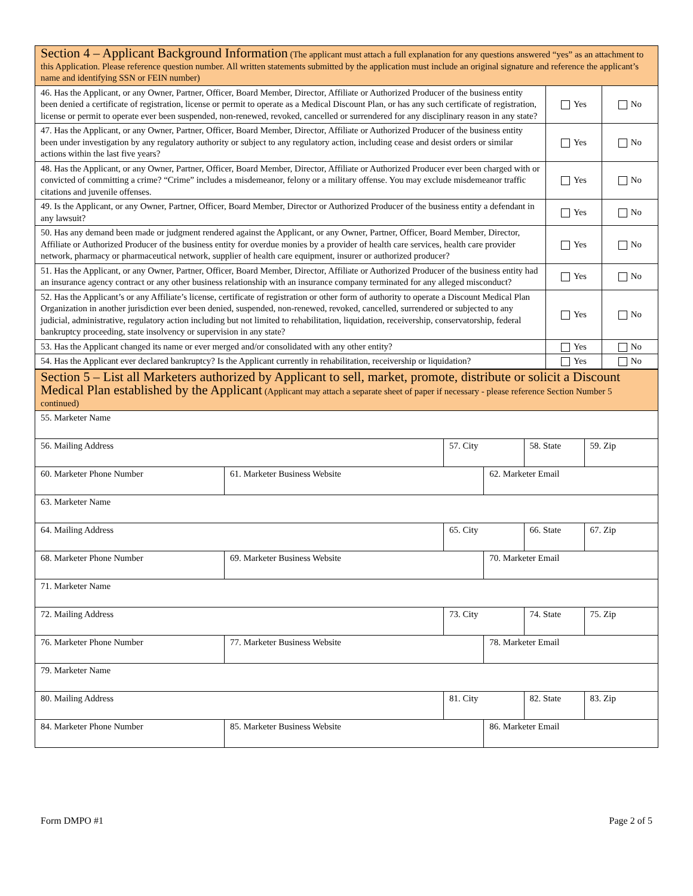| Section 4 – Applicant Background Information (The applicant must attach a full explanation for any questions answered “yes” as an attachment to this Application. Please reference question number. All written statements submitted by the application must include an original signature and reference the applicant’s name and identifying SSN or FEIN number) | | |
| 46. Has the Applicant, or any Owner, Partner, Officer, Board Member, Director, Affiliate or Authorized Producer of the business entity been denied a certificate of registration, license or permit to operate as a Medical Discount Plan, or has any such certificate of registration, license or permit to operate ever been suspended, non-renewed, revoked, cancelled or surrendered for any disciplinary reason in any state? | Yes | No |
| 47. Has the Applicant, or any Owner, Partner, Officer, Board Member, Director, Affiliate or Authorized Producer of the business entity been under investigation by any regulatory authority or subject to any regulatory action, including cease and desist orders or similar actions within the last five years? | Yes | No |
| 48. Has the Applicant, or any Owner, Partner, Officer, Board Member, Director, Affiliate or Authorized Producer ever been charged with or convicted of committing a crime? “Crime” includes a misdemeanor, felony or a military offense. You may exclude misdemeanor traffic citations and juvenile offenses. | Yes | No |
| 49. Is the Applicant, or any Owner, Partner, Officer, Board Member, Director or Authorized Producer of the business entity a defendant in any lawsuit? | Yes | No |
| 50. Has any demand been made or judgment rendered against the Applicant, or any Owner, Partner, Officer, Board Member, Director, Affiliate or Authorized Producer of the business entity for overdue monies by a provider of health care services, health care provider network, pharmacy or pharmaceutical network, supplier of health care equipment, insurer or authorized producer? | Yes | No |
| 51. Has the Applicant, or any Owner, Partner, Officer, Board Member, Director, Affiliate or Authorized Producer of the business entity had an insurance agency contract or any other business relationship with an insurance company terminated for any alleged misconduct? | Yes | No |
| 52. Has the Applicant’s or any Affiliate’s license, certificate of registration or other form of authority to operate a Discount Medical Plan Organization in another jurisdiction ever been denied, suspended, non-renewed, revoked, cancelled, surrendered or subjected to any judicial, administrative, regulatory action including but not limited to rehabilitation, liquidation, receivership, conservatorship, federal bankruptcy proceeding, state insolvency or supervision in any state? | Yes | No |
| 53. Has the Applicant changed its name or ever merged and/or consolidated with any other entity? | Yes | No |
| 54. Has the Applicant ever declared bankruptcy? Is the Applicant currently in rehabilitation, receivership or liquidation? | Yes | No |
| Section 5 – List all Marketers authorized by Applicant to sell, market, promote, distribute or solicit a Discount Medical Plan established by the Applicant (Applicant may attach a separate sheet of paper if necessary - please reference Section Number 5 continued) | | | | | |
| 55. Marketer Name | | | | | |
| 56. Mailing Address | | 57. City | | 58. State | 59. Zip |
| 60. Marketer Phone Number | 61. Marketer Business Website | | 62. Marketer Email | | |
| 63. Marketer Name | | | | | |
| 64. Mailing Address | | 65. City | | 66. State | 67. Zip |
| 68. Marketer Phone Number | 69. Marketer Business Website | | 70. Marketer Email | | |
| 71. Marketer Name | | | | | |
| 72. Mailing Address | | 73. City | | 74. State | 75. Zip |
| 76. Marketer Phone Number | 77. Marketer Business Website | | 78. Marketer Email | | |
| 79. Marketer Name | | | | | |
| 80. Mailing Address | | 81. City | | 82. State | 83. Zip |
| 84. Marketer Phone Number | 85. Marketer Business Website | | 86. Marketer Email | | |
Form DMPO #1 Page 2 of 5